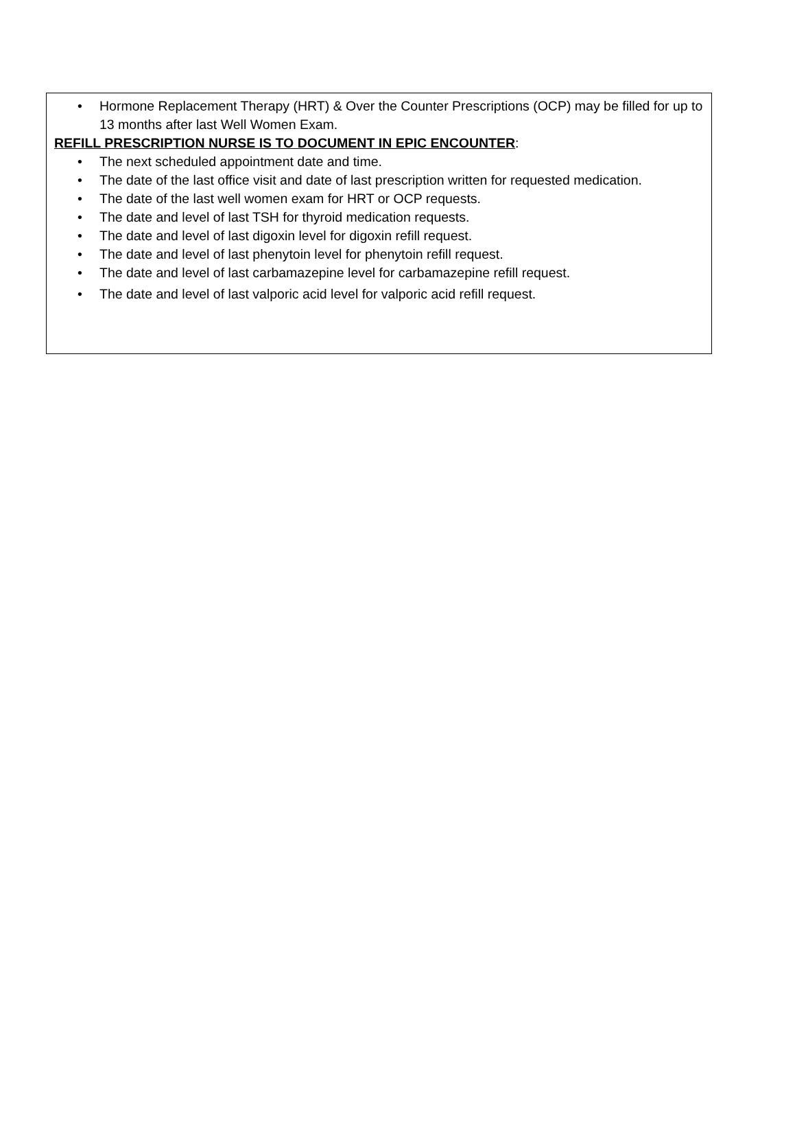• Hormone Replacement Therapy (HRT) & Over the Counter Prescriptions (OCP) may be filled for up to 13 months after last Well Women Exam.
REFILL PRESCRIPTION NURSE IS TO DOCUMENT IN EPIC ENCOUNTER:
• The next scheduled appointment date and time.
• The date of the last office visit and date of last prescription written for requested medication.
• The date of the last well women exam for HRT or OCP requests.
• The date and level of last TSH for thyroid medication requests.
• The date and level of last digoxin level for digoxin refill request.
• The date and level of last phenytoin level for phenytoin refill request.
• The date and level of last carbamazepine level for carbamazepine refill request.
• The date and level of last valporic acid level for valporic acid refill request.